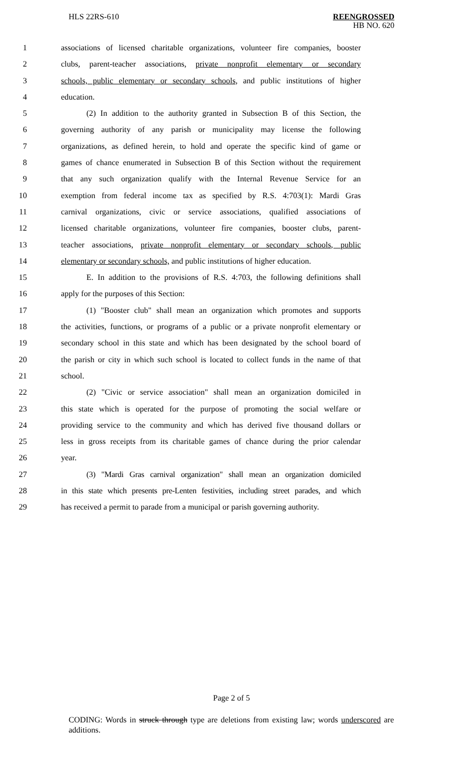HLS 22RS-610
REENGROSSED
HB NO. 620
1 associations of licensed charitable organizations, volunteer fire companies, booster
2 clubs, parent-teacher associations, private nonprofit elementary or secondary
3 schools, public elementary or secondary schools, and public institutions of higher
4 education.
5 (2) In addition to the authority granted in Subsection B of this Section, the
6 governing authority of any parish or municipality may license the following
7 organizations, as defined herein, to hold and operate the specific kind of game or
8 games of chance enumerated in Subsection B of this Section without the requirement
9 that any such organization qualify with the Internal Revenue Service for an
10 exemption from federal income tax as specified by R.S. 4:703(1): Mardi Gras
11 carnival organizations, civic or service associations, qualified associations of
12 licensed charitable organizations, volunteer fire companies, booster clubs, parent-
13 teacher associations, private nonprofit elementary or secondary schools, public
14 elementary or secondary schools, and public institutions of higher education.
15 E. In addition to the provisions of R.S. 4:703, the following definitions shall
16 apply for the purposes of this Section:
17 (1) "Booster club" shall mean an organization which promotes and supports
18 the activities, functions, or programs of a public or a private nonprofit elementary or
19 secondary school in this state and which has been designated by the school board of
20 the parish or city in which such school is located to collect funds in the name of that
21 school.
22 (2) "Civic or service association" shall mean an organization domiciled in
23 this state which is operated for the purpose of promoting the social welfare or
24 providing service to the community and which has derived five thousand dollars or
25 less in gross receipts from its charitable games of chance during the prior calendar
26 year.
27 (3) "Mardi Gras carnival organization" shall mean an organization domiciled
28 in this state which presents pre-Lenten festivities, including street parades, and which
29 has received a permit to parade from a municipal or parish governing authority.
Page 2 of 5
CODING: Words in struck through type are deletions from existing law; words underscored are additions.